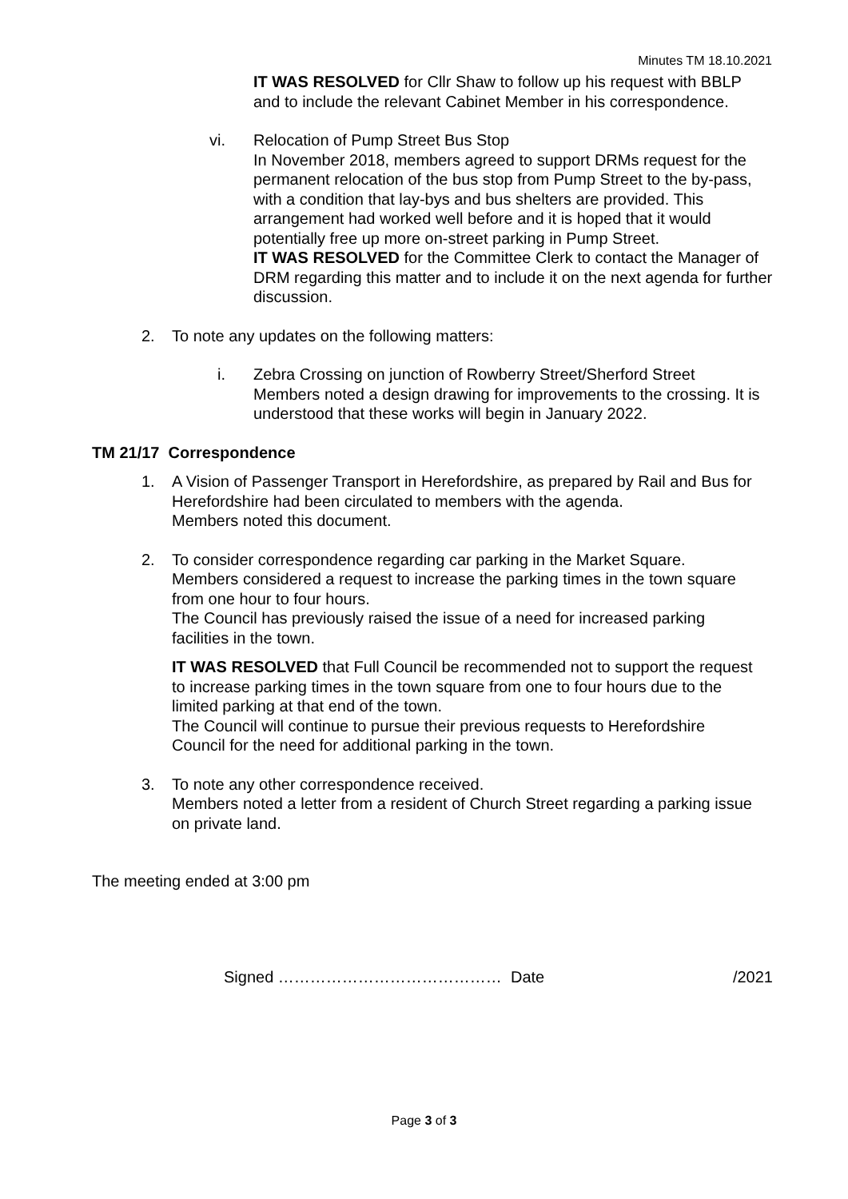Minutes TM 18.10.2021
IT WAS RESOLVED for Cllr Shaw to follow up his request with BBLP and to include the relevant Cabinet Member in his correspondence.
vi. Relocation of Pump Street Bus Stop
In November 2018, members agreed to support DRMs request for the permanent relocation of the bus stop from Pump Street to the by-pass, with a condition that lay-bys and bus shelters are provided. This arrangement had worked well before and it is hoped that it would potentially free up more on-street parking in Pump Street.
IT WAS RESOLVED for the Committee Clerk to contact the Manager of DRM regarding this matter and to include it on the next agenda for further discussion.
2. To note any updates on the following matters:
i. Zebra Crossing on junction of Rowberry Street/Sherford Street
Members noted a design drawing for improvements to the crossing. It is understood that these works will begin in January 2022.
TM 21/17 Correspondence
1. A Vision of Passenger Transport in Herefordshire, as prepared by Rail and Bus for Herefordshire had been circulated to members with the agenda.
Members noted this document.
2. To consider correspondence regarding car parking in the Market Square.
Members considered a request to increase the parking times in the town square from one hour to four hours.
The Council has previously raised the issue of a need for increased parking facilities in the town.
IT WAS RESOLVED that Full Council be recommended not to support the request to increase parking times in the town square from one to four hours due to the limited parking at that end of the town.
The Council will continue to pursue their previous requests to Herefordshire Council for the need for additional parking in the town.
3. To note any other correspondence received.
Members noted a letter from a resident of Church Street regarding a parking issue on private land.
The meeting ended at 3:00 pm
Signed …………………………………… Date /2021
Page 3 of 3